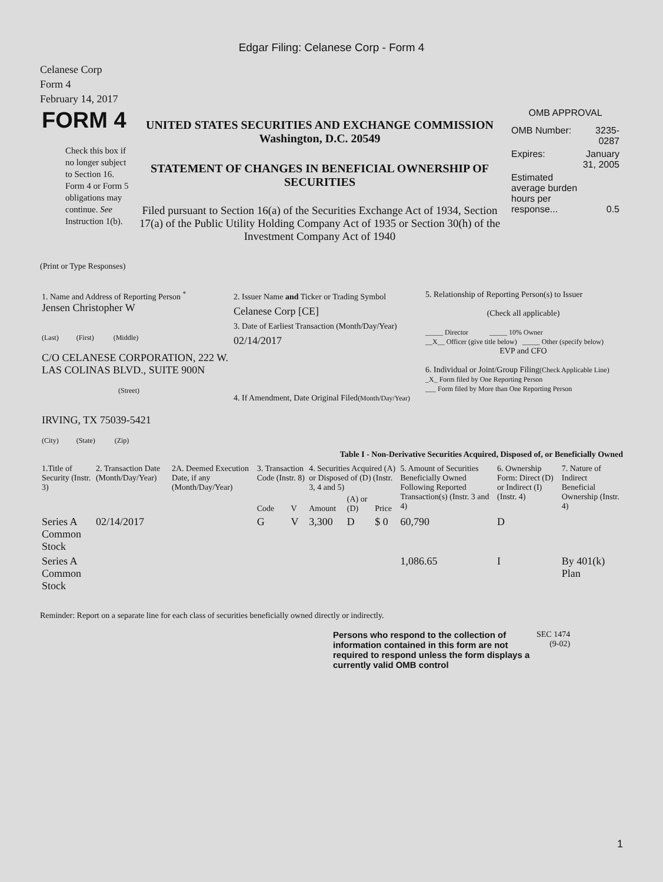Edgar Filing: Celanese Corp - Form 4
Celanese Corp
Form 4
February 14, 2017
| FORM 4 Check this box if no longer subject to Section 16. Form 4 or Form 5 obligations may continue. See Instruction 1(b). | UNITED STATES SECURITIES AND EXCHANGE COMMISSION Washington, D.C. 20549 STATEMENT OF CHANGES IN BENEFICIAL OWNERSHIP OF SECURITIES Filed pursuant to Section 16(a) of the Securities Exchange Act of 1934, Section 17(a) of the Public Utility Holding Company Act of 1935 or Section 30(h) of the Investment Company Act of 1940 | OMB APPROVAL / OMB Number: / 3235-0287 / / Expires: / January 31, 2005 / / Estimated average burden hours per response... / 0.5 / |
(Print or Type Responses)
| 1. Name and Address of Reporting Person <sup>*</sup> Jensen Christopher W (Last) (First) (Middle) C/O CELANESE CORPORATION, 222 W. LAS COLINAS BLVD., SUITE 900N (Street) IRVING, TX 75039-5421 (City) (State) (Zip) | 2. Issuer Name and Ticker or Trading Symbol Celanese Corp [CE] 3. Date of Earliest Transaction (Month/Day/Year) 02/14/2017 4. If Amendment, Date Original Filed (Month/Day/Year) | 5. Relationship of Reporting Person(s) to Issuer (Check all applicable) _____ Director _____ 10% Owner __X__ Officer (give title below) _____ Other (specify below) EVP and CFO 6. Individual or Joint/Group Filing (Check Applicable Line) _X_ Form filed by One Reporting Person ___ Form filed by More than One Reporting Person |
Table I - Non-Derivative Securities Acquired, Disposed of, or Beneficially Owned
| 1.Title of Security (Instr. 3) | 2. Transaction Date (Month/Day/Year) | 2A. Deemed Execution Date, if any (Month/Day/Year) | 3. Transaction Code (Instr. 8) | | 4. Securities Acquired (A) or Disposed of (D) (Instr. 3, 4 and 5) | | | 5. Amount of Securities Beneficially Owned Following Reported Transaction(s) (Instr. 3 and 4) | 6. Ownership Form: Direct (D) or Indirect (I) (Instr. 4) | 7. Nature of Indirect Beneficial Ownership (Instr. 4) |
| --- | --- | --- | --- | --- | --- | --- | --- | --- | --- | --- |
| | | | Code | V | Amount | (A) or (D) | Price | | | |
| Series A Common Stock | 02/14/2017 | | G | V | 3,300 | D | $ 0 | 60,790 | D | |
| Series A Common Stock | | | | | | | | 1,086.65 | I | By 401(k) Plan |
Reminder: Report on a separate line for each class of securities beneficially owned directly or indirectly.
| Persons who respond to the collection of information contained in this form are not required to respond unless the form displays a currently valid OMB control | SEC 1474 (9-02) |
1